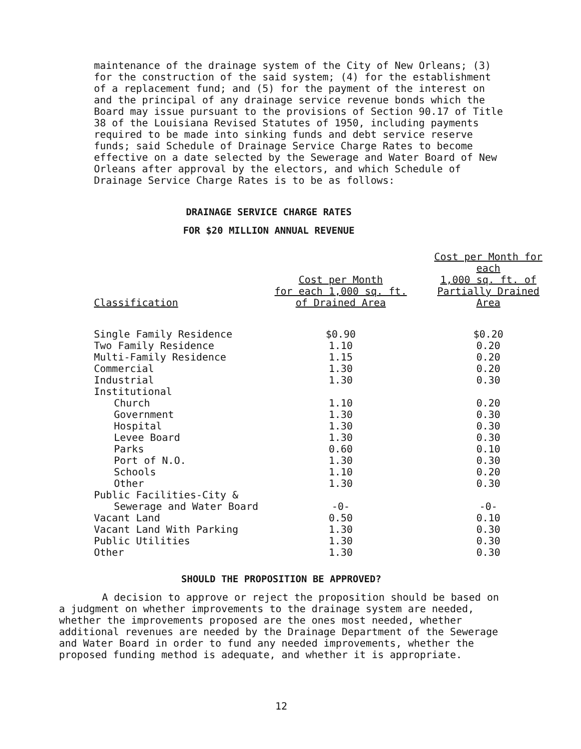maintenance of the drainage system of the City of New Orleans; (3) for the construction of the said system; (4) for the establishment of a replacement fund; and (5) for the payment of the interest on and the principal of any drainage service revenue bonds which the Board may issue pursuant to the provisions of Section 90.17 of Title 38 of the Louisiana Revised Statutes of 1950, including payments required to be made into sinking funds and debt service reserve funds; said Schedule of Drainage Service Charge Rates to become effective on a date selected by the Sewerage and Water Board of New Orleans after approval by the electors, and which Schedule of Drainage Service Charge Rates is to be as follows:
DRAINAGE SERVICE CHARGE RATES
FOR $20 MILLION ANNUAL REVENUE
| Classification | Cost per Month for each 1,000 sq. ft. of Drained Area | Cost per Month for each 1,000 sq. ft. of Partially Drained Area |
| --- | --- | --- |
| Single Family Residence | $0.90 | $0.20 |
| Two Family Residence | 1.10 | 0.20 |
| Multi-Family Residence | 1.15 | 0.20 |
| Commercial | 1.30 | 0.20 |
| Industrial | 1.30 | 0.30 |
| Institutional | | |
| Church | 1.10 | 0.20 |
| Government | 1.30 | 0.30 |
| Hospital | 1.30 | 0.30 |
| Levee Board | 1.30 | 0.30 |
| Parks | 0.60 | 0.10 |
| Port of N.O. | 1.30 | 0.30 |
| Schools | 1.10 | 0.20 |
| Other | 1.30 | 0.30 |
| Public Facilities-City & | | |
| Sewerage and Water Board | -0- | -0- |
| Vacant Land | 0.50 | 0.10 |
| Vacant Land With Parking | 1.30 | 0.30 |
| Public Utilities | 1.30 | 0.30 |
| Other | 1.30 | 0.30 |
SHOULD THE PROPOSITION BE APPROVED?
A decision to approve or reject the proposition should be based on a judgment on whether improvements to the drainage system are needed, whether the improvements proposed are the ones most needed, whether additional revenues are needed by the Drainage Department of the Sewerage and Water Board in order to fund any needed improvements, whether the proposed funding method is adequate, and whether it is appropriate.
12